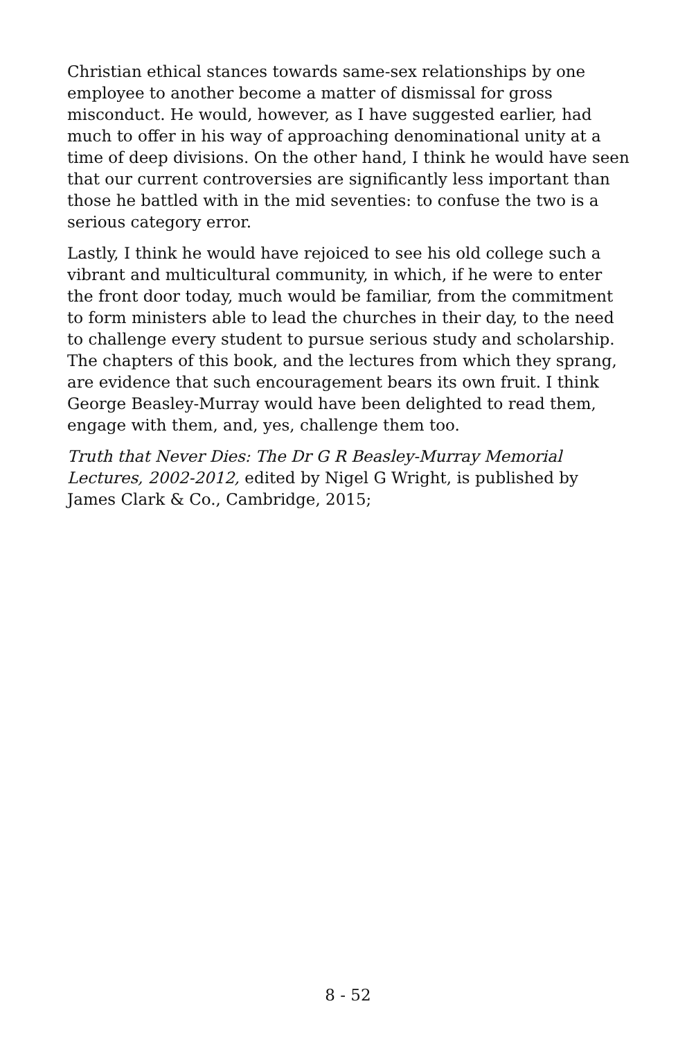Christian ethical stances towards same-sex relationships by one employee to another become a matter of dismissal for gross misconduct. He would, however, as I have suggested earlier, had much to offer in his way of approaching denominational unity at a time of deep divisions. On the other hand, I think he would have seen that our current controversies are significantly less important than those he battled with in the mid seventies: to confuse the two is a serious category error.
Lastly, I think he would have rejoiced to see his old college such a vibrant and multicultural community, in which, if he were to enter the front door today, much would be familiar, from the commitment to form ministers able to lead the churches in their day, to the need to challenge every student to pursue serious study and scholarship. The chapters of this book, and the lectures from which they sprang, are evidence that such encouragement bears its own fruit. I think George Beasley-Murray would have been delighted to read them, engage with them, and, yes, challenge them too.
Truth that Never Dies: The Dr G R Beasley-Murray Memorial Lectures, 2002-2012, edited by Nigel G Wright, is published by James Clark & Co., Cambridge, 2015;
8 - 52